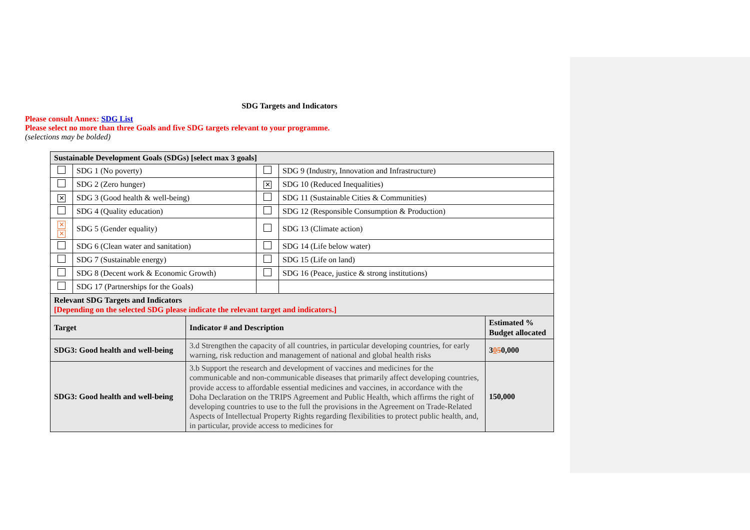SDG Targets and Indicators
Please consult Annex: SDG List
Please select no more than three Goals and five SDG targets relevant to your programme.
(selections may be bolded)
| Sustainable Development Goals (SDGs) [select max 3 goals] | | | |
| --- | --- | --- | --- |
| | SDG 1 (No poverty) | | SDG 9 (Industry, Innovation and Infrastructure) |
| | SDG 2 (Zero hunger) | ✕ | SDG 10 (Reduced Inequalities) |
| ✕ | SDG 3 (Good health & well-being) | | SDG 11 (Sustainable Cities & Communities) |
| | SDG 4 (Quality education) | | SDG 12 (Responsible Consumption & Production) |
| ✕ ✕ | SDG 5 (Gender equality) | | SDG 13 (Climate action) |
| | SDG 6 (Clean water and sanitation) | | SDG 14 (Life below water) |
| | SDG 7 (Sustainable energy) | | SDG 15 (Life on land) |
| | SDG 8 (Decent work & Economic Growth) | | SDG 16 (Peace, justice & strong institutions) |
| | SDG 17 (Partnerships for the Goals) | | |
| Relevant SDG Targets and Indicators [Depending on the selected SDG please indicate the relevant target and indicators.] | | |
| --- | --- | --- |
| Target | Indicator # and Description | Estimated % Budget allocated |
| SDG3: Good health and well-being | 3.d Strengthen the capacity of all countries, in particular developing countries, for early warning, risk reduction and management of national and global health risks | 3 0 5 0,000 |
| SDG3: Good health and well-being | 3.b Support the research and development of vaccines and medicines for the communicable and non-communicable diseases that primarily affect developing countries, provide access to affordable essential medicines and vaccines, in accordance with the Doha Declaration on the TRIPS Agreement and Public Health, which affirms the right of developing countries to use to the full the provisions in the Agreement on Trade-Related Aspects of Intellectual Property Rights regarding flexibilities to protect public health, and, in particular, provide access to medicines for | 150,000 |